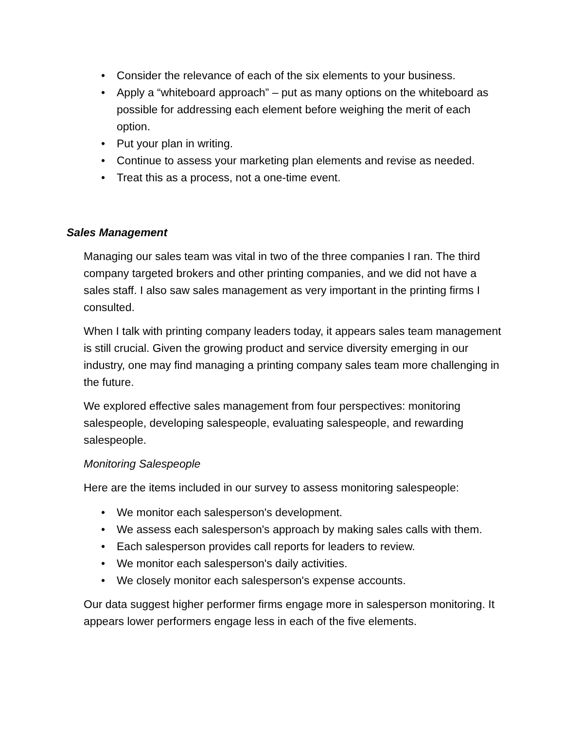• Consider the relevance of each of the six elements to your business.
• Apply a “whiteboard approach” – put as many options on the whiteboard as possible for addressing each element before weighing the merit of each option.
• Put your plan in writing.
• Continue to assess your marketing plan elements and revise as needed.
• Treat this as a process, not a one-time event.
Sales Management
Managing our sales team was vital in two of the three companies I ran. The third company targeted brokers and other printing companies, and we did not have a sales staff. I also saw sales management as very important in the printing firms I consulted.
When I talk with printing company leaders today, it appears sales team management is still crucial. Given the growing product and service diversity emerging in our industry, one may find managing a printing company sales team more challenging in the future.
We explored effective sales management from four perspectives: monitoring salespeople, developing salespeople, evaluating salespeople, and rewarding salespeople.
Monitoring Salespeople
Here are the items included in our survey to assess monitoring salespeople:
• We monitor each salesperson's development.
• We assess each salesperson's approach by making sales calls with them.
• Each salesperson provides call reports for leaders to review.
• We monitor each salesperson's daily activities.
• We closely monitor each salesperson's expense accounts.
Our data suggest higher performer firms engage more in salesperson monitoring. It appears lower performers engage less in each of the five elements.